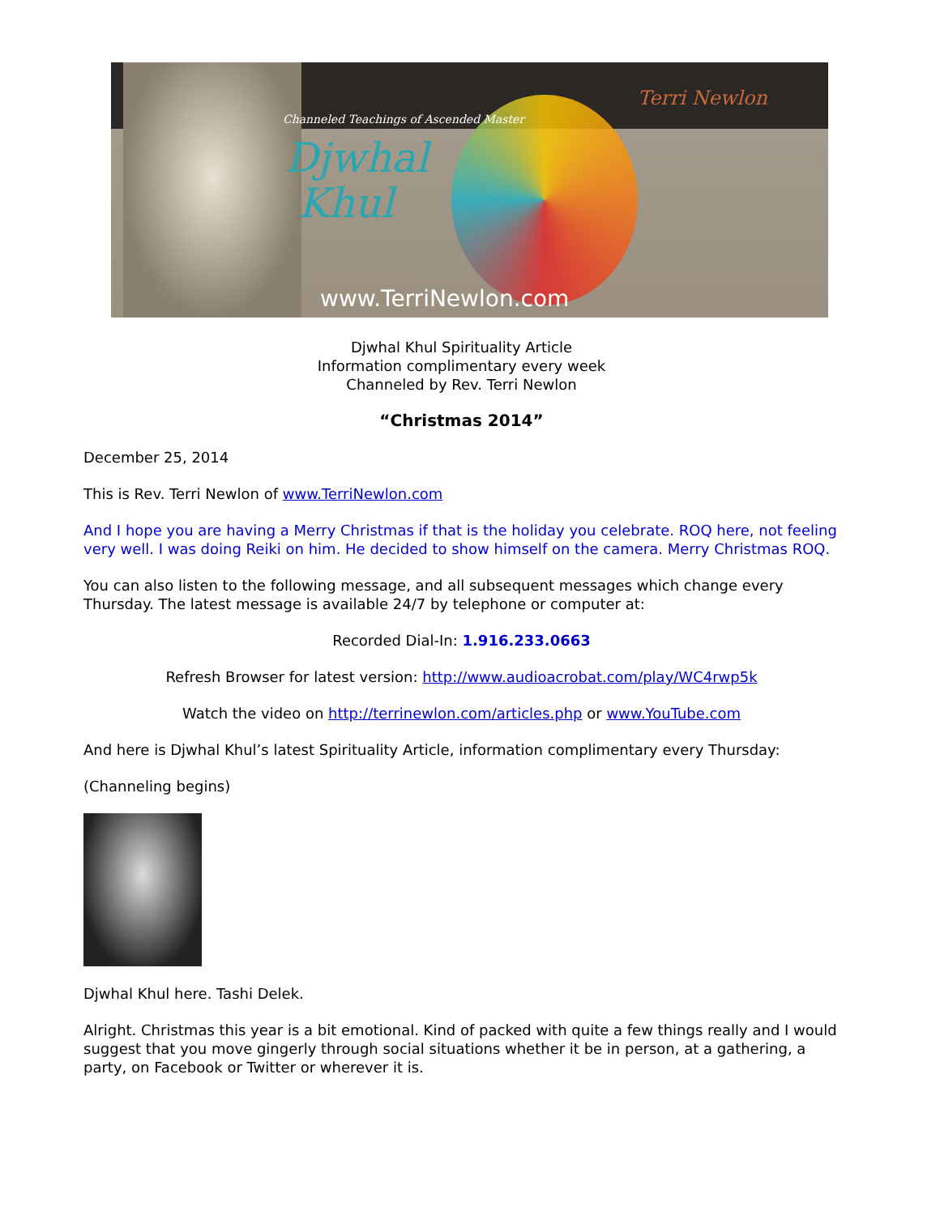Channeled Teachings of Ascended Master
Djwhal
Khul
www.TerriNewlon.com
Terri Newlon
Djwhal Khul Spirituality Article
Information complimentary every week
Channeled by Rev. Terri Newlon
“Christmas 2014”
December 25, 2014
This is Rev. Terri Newlon of www.TerriNewlon.com
And I hope you are having a Merry Christmas if that is the holiday you celebrate. ROQ here, not feeling very well. I was doing Reiki on him. He decided to show himself on the camera. Merry Christmas ROQ.
You can also listen to the following message, and all subsequent messages which change every Thursday. The latest message is available 24/7 by telephone or computer at:
Recorded Dial-In: 1.916.233.0663
Refresh Browser for latest version: http://www.audioacrobat.com/play/WC4rwp5k
Watch the video on http://terrinewlon.com/articles.php or www.YouTube.com
And here is Djwhal Khul’s latest Spirituality Article, information complimentary every Thursday:
(Channeling begins)
Djwhal Khul here. Tashi Delek.
Alright. Christmas this year is a bit emotional. Kind of packed with quite a few things really and I would suggest that you move gingerly through social situations whether it be in person, at a gathering, a party, on Facebook or Twitter or wherever it is.